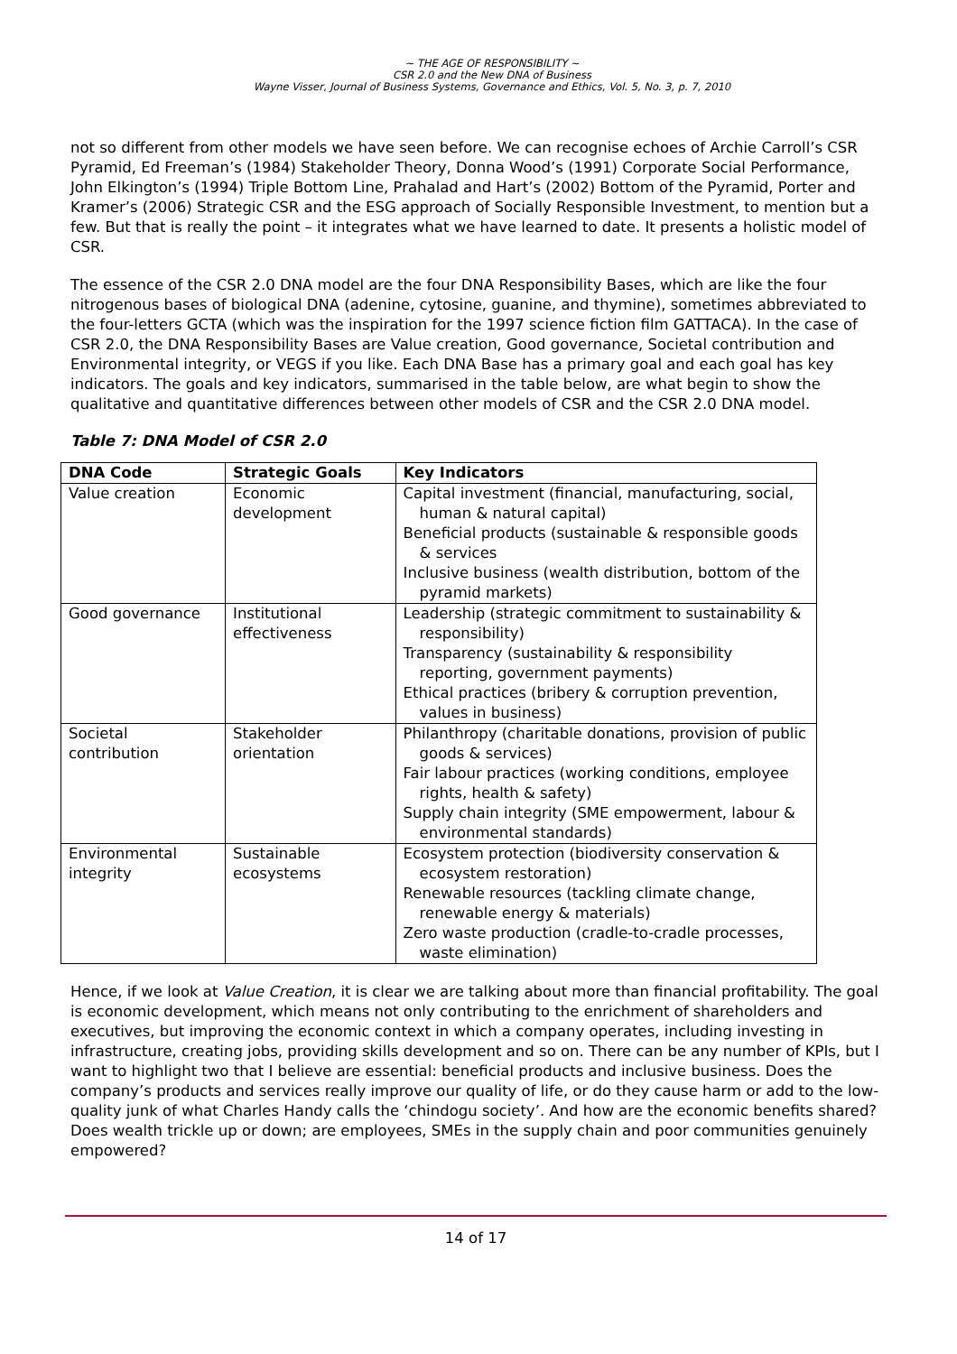~ THE AGE OF RESPONSIBILITY ~
CSR 2.0 and the New DNA of Business
Wayne Visser, Journal of Business Systems, Governance and Ethics, Vol. 5, No. 3, p. 7, 2010
not so different from other models we have seen before. We can recognise echoes of Archie Carroll’s CSR Pyramid, Ed Freeman’s (1984) Stakeholder Theory, Donna Wood’s (1991) Corporate Social Performance, John Elkington’s (1994) Triple Bottom Line, Prahalad and Hart’s (2002) Bottom of the Pyramid, Porter and Kramer’s (2006) Strategic CSR and the ESG approach of Socially Responsible Investment, to mention but a few. But that is really the point – it integrates what we have learned to date. It presents a holistic model of CSR.
The essence of the CSR 2.0 DNA model are the four DNA Responsibility Bases, which are like the four nitrogenous bases of biological DNA (adenine, cytosine, guanine, and thymine), sometimes abbreviated to the four-letters GCTA (which was the inspiration for the 1997 science fiction film GATTACA). In the case of CSR 2.0, the DNA Responsibility Bases are Value creation, Good governance, Societal contribution and Environmental integrity, or VEGS if you like. Each DNA Base has a primary goal and each goal has key indicators. The goals and key indicators, summarised in the table below, are what begin to show the qualitative and quantitative differences between other models of CSR and the CSR 2.0 DNA model.
Table 7: DNA Model of CSR 2.0
| DNA Code | Strategic Goals | Key Indicators |
| --- | --- | --- |
| Value creation | Economic development | Capital investment (financial, manufacturing, social, human & natural capital) Beneficial products (sustainable & responsible goods & services Inclusive business (wealth distribution, bottom of the pyramid markets) |
| Good governance | Institutional effectiveness | Leadership (strategic commitment to sustainability & responsibility) Transparency (sustainability & responsibility reporting, government payments) Ethical practices (bribery & corruption prevention, values in business) |
| Societal contribution | Stakeholder orientation | Philanthropy (charitable donations, provision of public goods & services) Fair labour practices (working conditions, employee rights, health & safety) Supply chain integrity (SME empowerment, labour & environmental standards) |
| Environmental integrity | Sustainable ecosystems | Ecosystem protection (biodiversity conservation & ecosystem restoration) Renewable resources (tackling climate change, renewable energy & materials) Zero waste production (cradle-to-cradle processes, waste elimination) |
Hence, if we look at Value Creation, it is clear we are talking about more than financial profitability. The goal is economic development, which means not only contributing to the enrichment of shareholders and executives, but improving the economic context in which a company operates, including investing in infrastructure, creating jobs, providing skills development and so on. There can be any number of KPIs, but I want to highlight two that I believe are essential: beneficial products and inclusive business. Does the company’s products and services really improve our quality of life, or do they cause harm or add to the low-quality junk of what Charles Handy calls the ‘chindogu society’. And how are the economic benefits shared? Does wealth trickle up or down; are employees, SMEs in the supply chain and poor communities genuinely empowered?
14 of 17